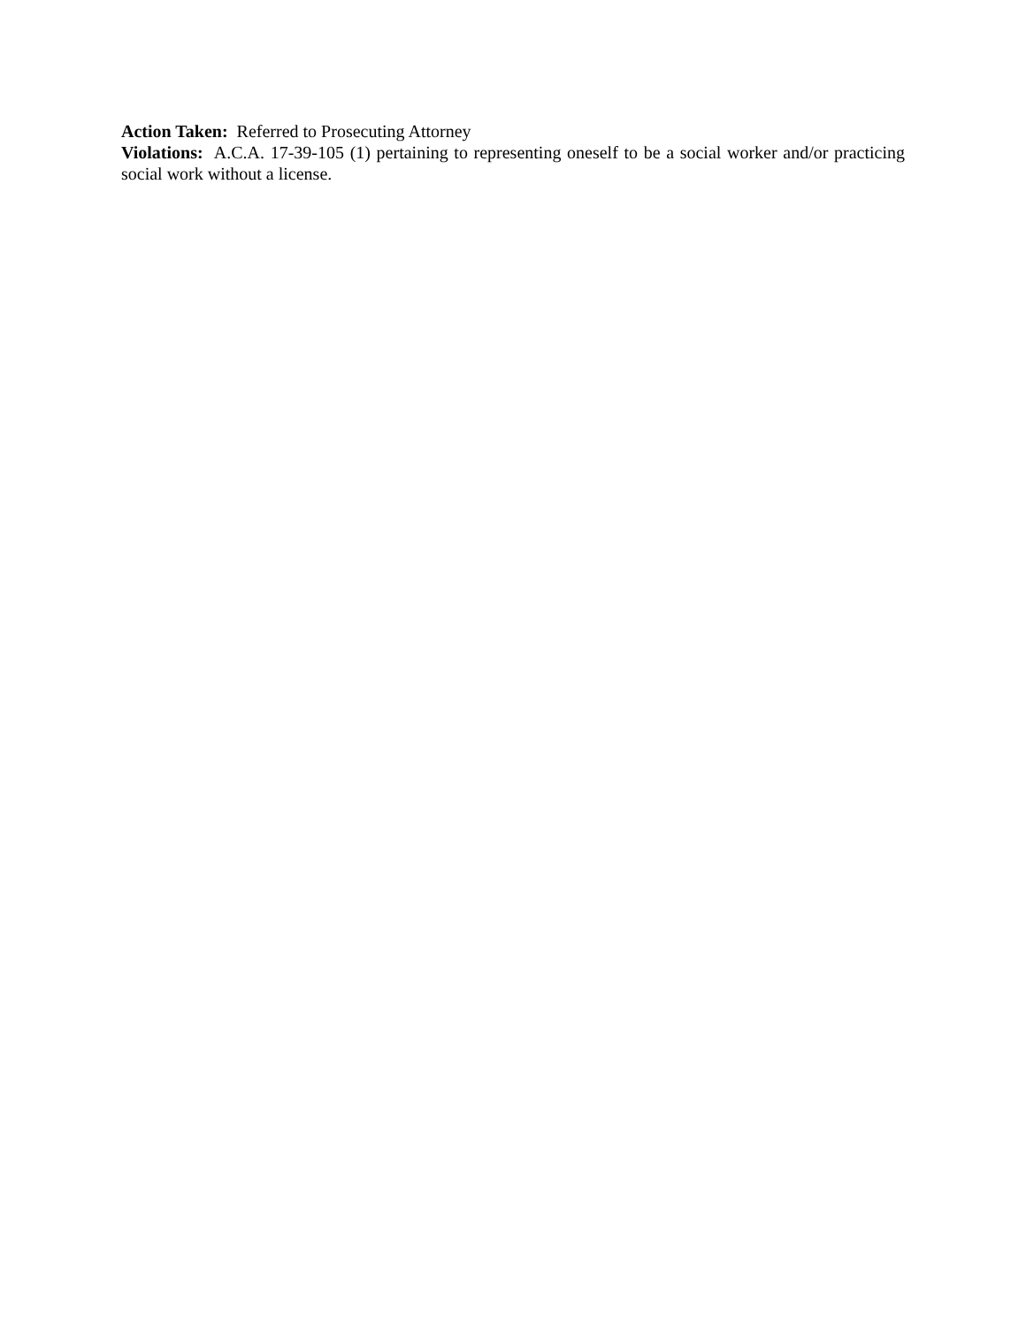Action Taken: Referred to Prosecuting Attorney
Violations: A.C.A. 17-39-105 (1) pertaining to representing oneself to be a social worker and/or practicing social work without a license.